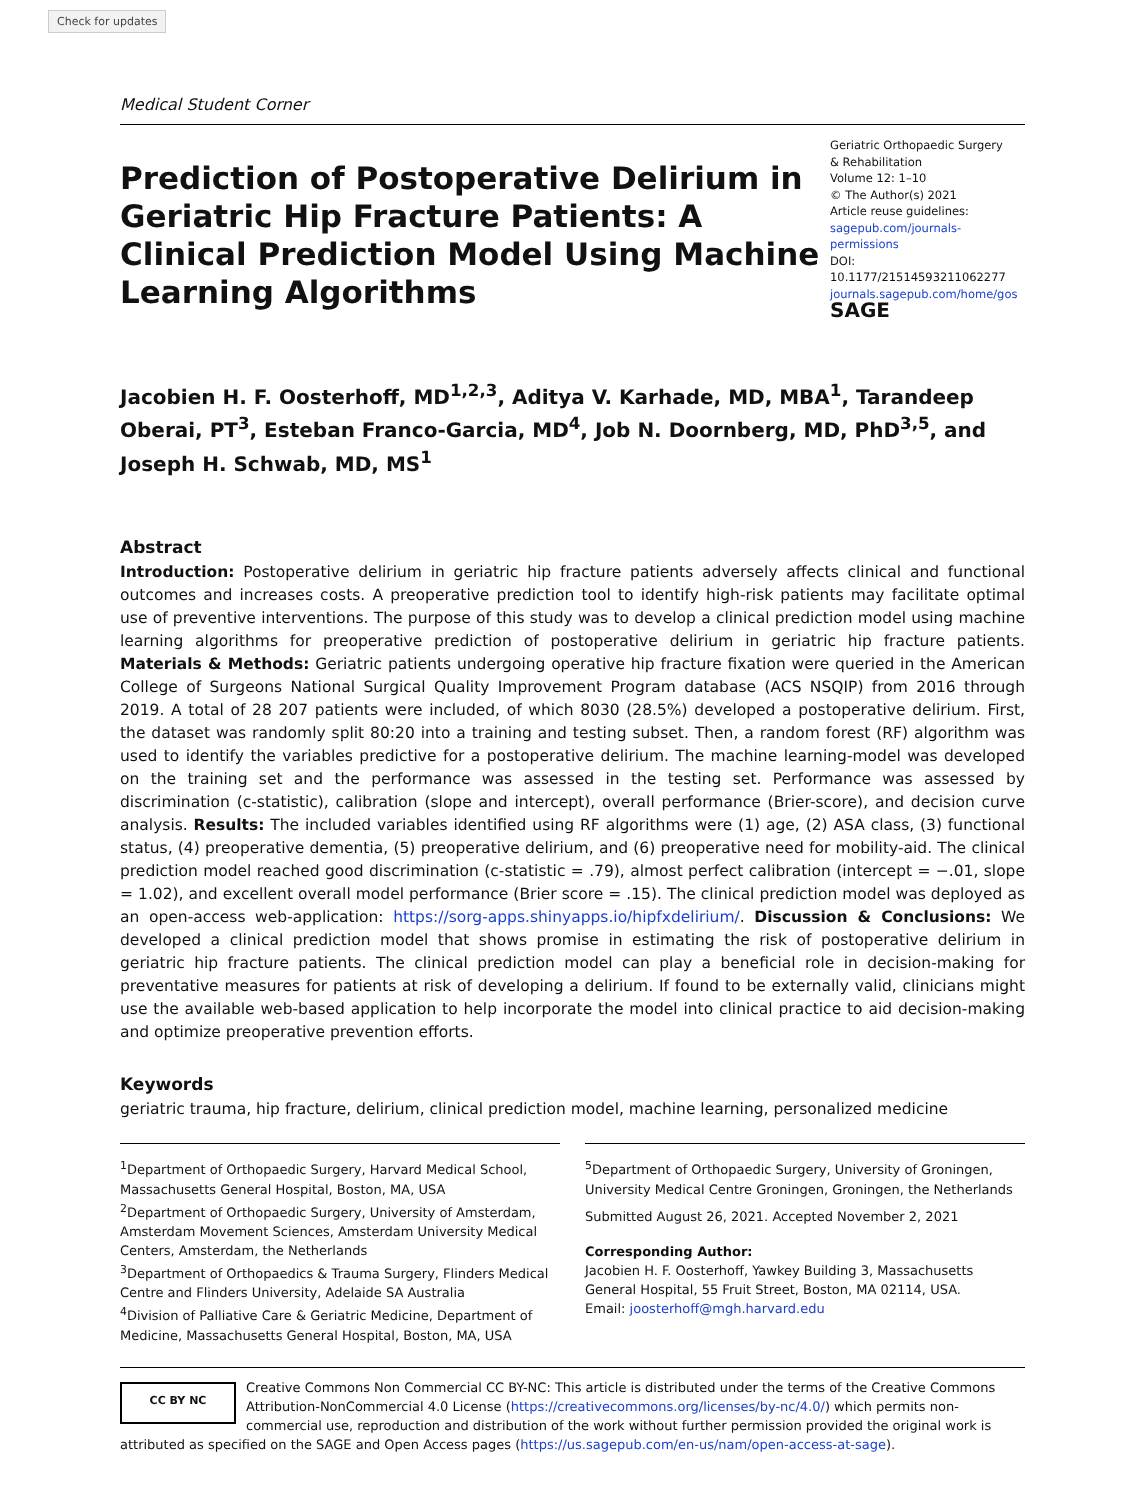Check for updates
Medical Student Corner
Prediction of Postoperative Delirium in Geriatric Hip Fracture Patients: A Clinical Prediction Model Using Machine Learning Algorithms
Geriatric Orthopaedic Surgery
& Rehabilitation
Volume 12: 1–10
© The Author(s) 2021
Article reuse guidelines:
sagepub.com/journals-permissions
DOI: 10.1177/21514593211062277
journals.sagepub.com/home/gos
SAGE
Jacobien H. F. Oosterhoff, MD<sup>1,2,3</sup>, Aditya V. Karhade, MD, MBA<sup>1</sup>, Tarandeep Oberai, PT<sup>3</sup>, Esteban Franco-Garcia, MD<sup>4</sup>, Job N. Doornberg, MD, PhD<sup>3,5</sup>, and Joseph H. Schwab, MD, MS<sup>1</sup>
Abstract
Introduction: Postoperative delirium in geriatric hip fracture patients adversely affects clinical and functional outcomes and increases costs. A preoperative prediction tool to identify high-risk patients may facilitate optimal use of preventive interventions. The purpose of this study was to develop a clinical prediction model using machine learning algorithms for preoperative prediction of postoperative delirium in geriatric hip fracture patients. Materials & Methods: Geriatric patients undergoing operative hip fracture fixation were queried in the American College of Surgeons National Surgical Quality Improvement Program database (ACS NSQIP) from 2016 through 2019. A total of 28 207 patients were included, of which 8030 (28.5%) developed a postoperative delirium. First, the dataset was randomly split 80:20 into a training and testing subset. Then, a random forest (RF) algorithm was used to identify the variables predictive for a postoperative delirium. The machine learning-model was developed on the training set and the performance was assessed in the testing set. Performance was assessed by discrimination (c-statistic), calibration (slope and intercept), overall performance (Brier-score), and decision curve analysis. Results: The included variables identified using RF algorithms were (1) age, (2) ASA class, (3) functional status, (4) preoperative dementia, (5) preoperative delirium, and (6) preoperative need for mobility-aid. The clinical prediction model reached good discrimination (c-statistic = .79), almost perfect calibration (intercept = −.01, slope = 1.02), and excellent overall model performance (Brier score = .15). The clinical prediction model was deployed as an open-access web-application: https://sorg-apps.shinyapps.io/hipfxdelirium/. Discussion & Conclusions: We developed a clinical prediction model that shows promise in estimating the risk of postoperative delirium in geriatric hip fracture patients. The clinical prediction model can play a beneficial role in decision-making for preventative measures for patients at risk of developing a delirium. If found to be externally valid, clinicians might use the available web-based application to help incorporate the model into clinical practice to aid decision-making and optimize preoperative prevention efforts.
Keywords
geriatric trauma, hip fracture, delirium, clinical prediction model, machine learning, personalized medicine
<sup>1</sup> Department of Orthopaedic Surgery, Harvard Medical School, Massachusetts General Hospital, Boston, MA, USA
<sup>2</sup> Department of Orthopaedic Surgery, University of Amsterdam, Amsterdam Movement Sciences, Amsterdam University Medical Centers, Amsterdam, the Netherlands
<sup>3</sup> Department of Orthopaedics & Trauma Surgery, Flinders Medical Centre and Flinders University, Adelaide SA Australia
<sup>4</sup> Division of Palliative Care & Geriatric Medicine, Department of Medicine, Massachusetts General Hospital, Boston, MA, USA
<sup>5</sup> Department of Orthopaedic Surgery, University of Groningen, University Medical Centre Groningen, Groningen, the Netherlands
Submitted August 26, 2021. Accepted November 2, 2021
Corresponding Author:
Jacobien H. F. Oosterhoff, Yawkey Building 3, Massachusetts General Hospital, 55 Fruit Street, Boston, MA 02114, USA.
Email: joosterhoff@mgh.harvard.edu
CC BY NC
Creative Commons Non Commercial CC BY-NC: This article is distributed under the terms of the Creative Commons Attribution-NonCommercial 4.0 License (https://creativecommons.org/licenses/by-nc/4.0/) which permits non-commercial use, reproduction and distribution of the work without further permission provided the original work is attributed as specified on the SAGE and Open Access pages (https://us.sagepub.com/en-us/nam/open-access-at-sage).